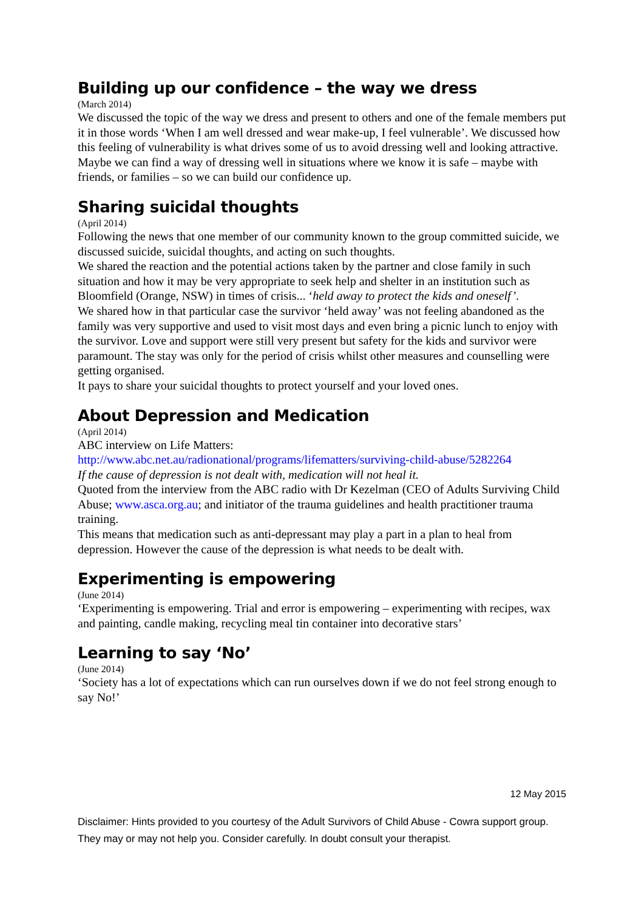Building up our confidence – the way we dress
(March 2014)
We discussed the topic of the way we dress and present to others and one of the female members put it in those words ‘When I am well dressed and wear make-up, I feel vulnerable’. We discussed how this feeling of vulnerability is what drives some of us to avoid dressing well and looking attractive. Maybe we can find a way of dressing well in situations where we know it is safe – maybe with friends, or families – so we can build our confidence up.
Sharing suicidal thoughts
(April 2014)
Following the news that one member of our community known to the group committed suicide, we discussed suicide, suicidal thoughts, and acting on such thoughts.
We shared the reaction and the potential actions taken by the partner and close family in such situation and how it may be very appropriate to seek help and shelter in an institution such as Bloomfield (Orange, NSW) in times of crisis... ‘held away to protect the kids and oneself’.
We shared how in that particular case the survivor ‘held away’ was not feeling abandoned as the family was very supportive and used to visit most days and even bring a picnic lunch to enjoy with the survivor. Love and support were still very present but safety for the kids and survivor were paramount. The stay was only for the period of crisis whilst other measures and counselling were getting organised.
It pays to share your suicidal thoughts to protect yourself and your loved ones.
About Depression and Medication
(April 2014)
ABC interview on Life Matters:
http://www.abc.net.au/radionational/programs/lifematters/surviving-child-abuse/5282264
If the cause of depression is not dealt with, medication will not heal it.
Quoted from the interview from the ABC radio with Dr Kezelman (CEO of Adults Surviving Child Abuse; www.asca.org.au; and initiator of the trauma guidelines and health practitioner trauma training.
This means that medication such as anti-depressant may play a part in a plan to heal from depression. However the cause of the depression is what needs to be dealt with.
Experimenting is empowering
(June 2014)
‘Experimenting is empowering. Trial and error is empowering – experimenting with recipes, wax and painting, candle making, recycling meal tin container into decorative stars’
Learning to say ‘No’
(June 2014)
‘Society has a lot of expectations which can run ourselves down if we do not feel strong enough to say No!’
12 May 2015
Disclaimer: Hints provided to you courtesy of the Adult Survivors of Child Abuse - Cowra support group. They may or may not help you. Consider carefully. In doubt consult your therapist.